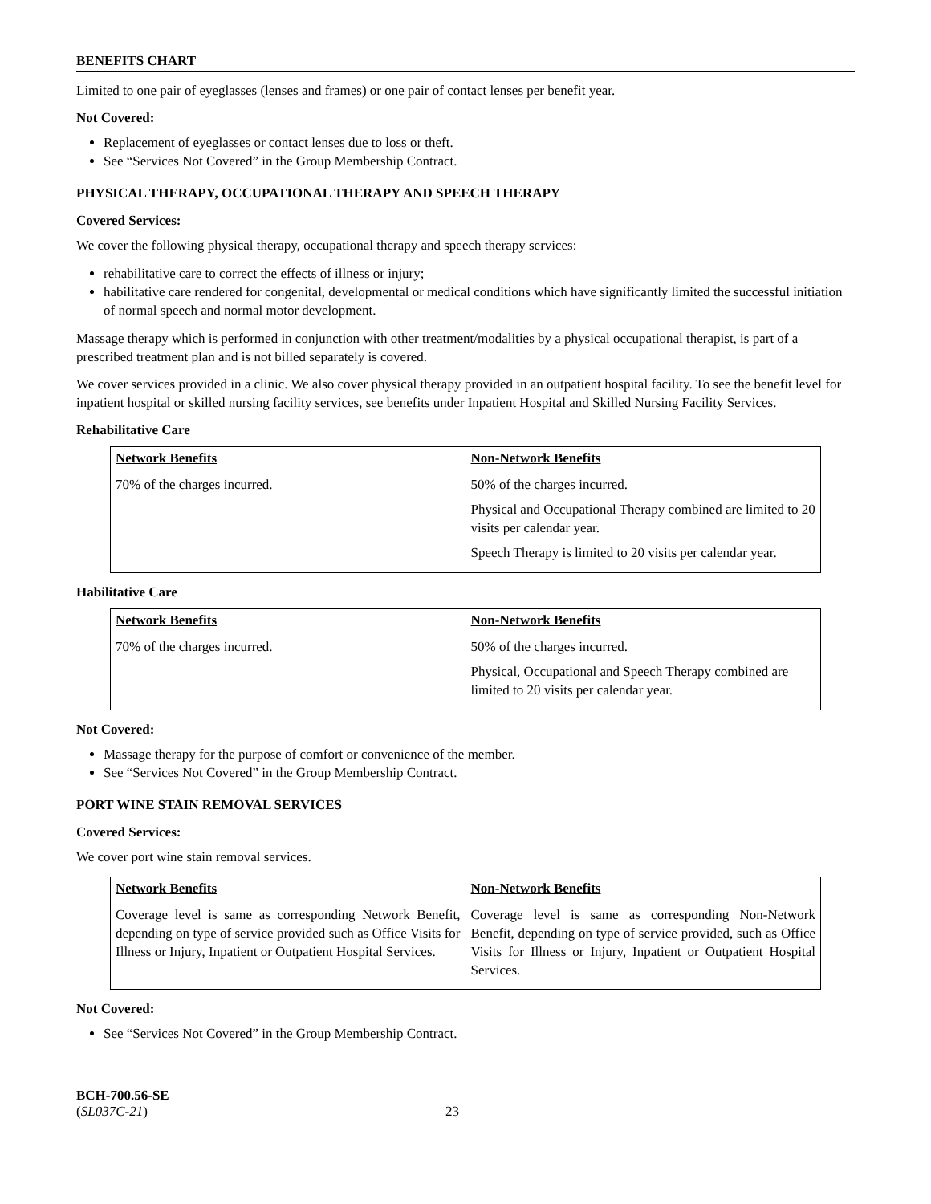BENEFITS CHART
Limited to one pair of eyeglasses (lenses and frames) or one pair of contact lenses per benefit year.
Not Covered:
Replacement of eyeglasses or contact lenses due to loss or theft.
See “Services Not Covered” in the Group Membership Contract.
PHYSICAL THERAPY, OCCUPATIONAL THERAPY AND SPEECH THERAPY
Covered Services:
We cover the following physical therapy, occupational therapy and speech therapy services:
rehabilitative care to correct the effects of illness or injury;
habilitative care rendered for congenital, developmental or medical conditions which have significantly limited the successful initiation of normal speech and normal motor development.
Massage therapy which is performed in conjunction with other treatment/modalities by a physical occupational therapist, is part of a prescribed treatment plan and is not billed separately is covered.
We cover services provided in a clinic. We also cover physical therapy provided in an outpatient hospital facility. To see the benefit level for inpatient hospital or skilled nursing facility services, see benefits under Inpatient Hospital and Skilled Nursing Facility Services.
Rehabilitative Care
| Network Benefits | Non-Network Benefits |
| --- | --- |
| 70% of the charges incurred. | 50% of the charges incurred. Physical and Occupational Therapy combined are limited to 20 visits per calendar year. Speech Therapy is limited to 20 visits per calendar year. |
Habilitative Care
| Network Benefits | Non-Network Benefits |
| --- | --- |
| 70% of the charges incurred. | 50% of the charges incurred. Physical, Occupational and Speech Therapy combined are limited to 20 visits per calendar year. |
Not Covered:
Massage therapy for the purpose of comfort or convenience of the member.
See “Services Not Covered” in the Group Membership Contract.
PORT WINE STAIN REMOVAL SERVICES
Covered Services:
We cover port wine stain removal services.
| Network Benefits | Non-Network Benefits |
| --- | --- |
| Coverage level is same as corresponding Network Benefit, depending on type of service provided such as Office Visits for Illness or Injury, Inpatient or Outpatient Hospital Services. | Coverage level is same as corresponding Non-Network Benefit, depending on type of service provided, such as Office Visits for Illness or Injury, Inpatient or Outpatient Hospital Services. |
Not Covered:
See “Services Not Covered” in the Group Membership Contract.
BCH-700.56-SE
(SL037C-21)
23